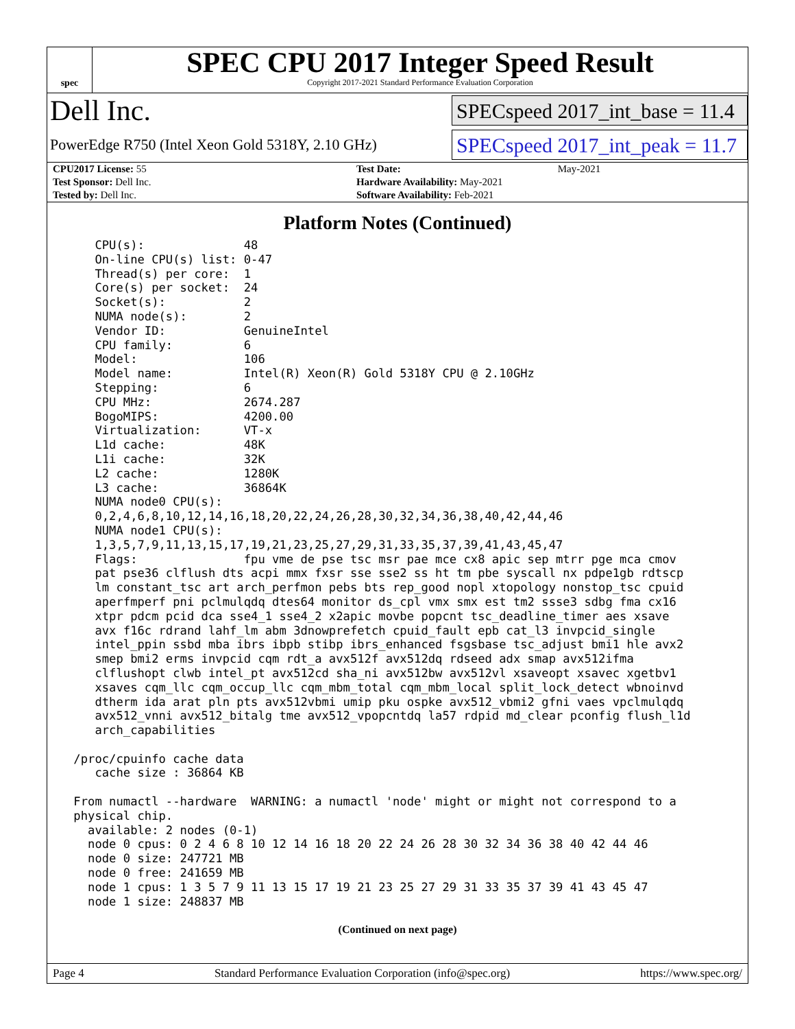spec
SPEC CPU 2017 Integer Speed Result
Copyright 2017-2021 Standard Performance Evaluation Corporation
Dell Inc.
SPECspeed 2017_int_base = 11.4
PowerEdge R750 (Intel Xeon Gold 5318Y, 2.10 GHz)
SPECspeed 2017_int_peak = 11.7
| CPU2017 License: 55 | | Test Date: | May-2021 |
| Test Sponsor: Dell Inc. | | Hardware Availability: May-2021 | |
| Tested by: Dell Inc. | | Software Availability: Feb-2021 | |
Platform Notes (Continued)
    CPU(s):              48
    On-line CPU(s) list: 0-47
    Thread(s) per core:  1
    Core(s) per socket:  24
    Socket(s):           2
    NUMA node(s):        2
    Vendor ID:           GenuineIntel
    CPU family:          6
    Model:               106
    Model name:          Intel(R) Xeon(R) Gold 5318Y CPU @ 2.10GHz
    Stepping:            6
    CPU MHz:             2674.287
    BogoMIPS:            4200.00
    Virtualization:      VT-x
    L1d cache:           48K
    L1i cache:           32K
    L2 cache:            1280K
    L3 cache:            36864K
    NUMA node0 CPU(s):
    0,2,4,6,8,10,12,14,16,18,20,22,24,26,28,30,32,34,36,38,40,42,44,46
    NUMA node1 CPU(s):
    1,3,5,7,9,11,13,15,17,19,21,23,25,27,29,31,33,35,37,39,41,43,45,47
    Flags:               fpu vme de pse tsc msr pae mce cx8 apic sep mtrr pge mca cmov
    pat pse36 clflush dts acpi mmx fxsr sse sse2 ss ht tm pbe syscall nx pdpe1gb rdtscp
    lm constant_tsc art arch_perfmon pebs bts rep_good nopl xtopology nonstop_tsc cpuid
    aperfmperf pni pclmulqdq dtes64 monitor ds_cpl vmx smx est tm2 ssse3 sdbg fma cx16
    xtpr pdcm pcid dca sse4_1 sse4_2 x2apic movbe popcnt tsc_deadline_timer aes xsave
    avx f16c rdrand lahf_lm abm 3dnowprefetch cpuid_fault epb cat_l3 invpcid_single
    intel_ppin ssbd mba ibrs ibpb stibp ibrs_enhanced fsgsbase tsc_adjust bmi1 hle avx2
    smep bmi2 erms invpcid cqm rdt_a avx512f avx512dq rdseed adx smap avx512ifma
    clflushopt clwb intel_pt avx512cd sha_ni avx512bw avx512vl xsaveopt xsavec xgetbv1
    xsaves cqm_llc cqm_occup_llc cqm_mbm_total cqm_mbm_local split_lock_detect wbnoinvd
    dtherm ida arat pln pts avx512vbmi umip pku ospke avx512_vbmi2 gfni vaes vpclmulqdq
    avx512_vnni avx512_bitalg tme avx512_vpopcntdq la57 rdpid md_clear pconfig flush_l1d
    arch_capabilities

 /proc/cpuinfo cache data
    cache size : 36864 KB

 From numactl --hardware  WARNING: a numactl 'node' might or might not correspond to a
 physical chip.
   available: 2 nodes (0-1)
   node 0 cpus: 0 2 4 6 8 10 12 14 16 18 20 22 24 26 28 30 32 34 36 38 40 42 44 46
   node 0 size: 247721 MB
   node 0 free: 241659 MB
   node 1 cpus: 1 3 5 7 9 11 13 15 17 19 21 23 25 27 29 31 33 35 37 39 41 43 45 47
   node 1 size: 248837 MB
(Continued on next page)
Page 4 Standard Performance Evaluation Corporation (info@spec.org) https://www.spec.org/